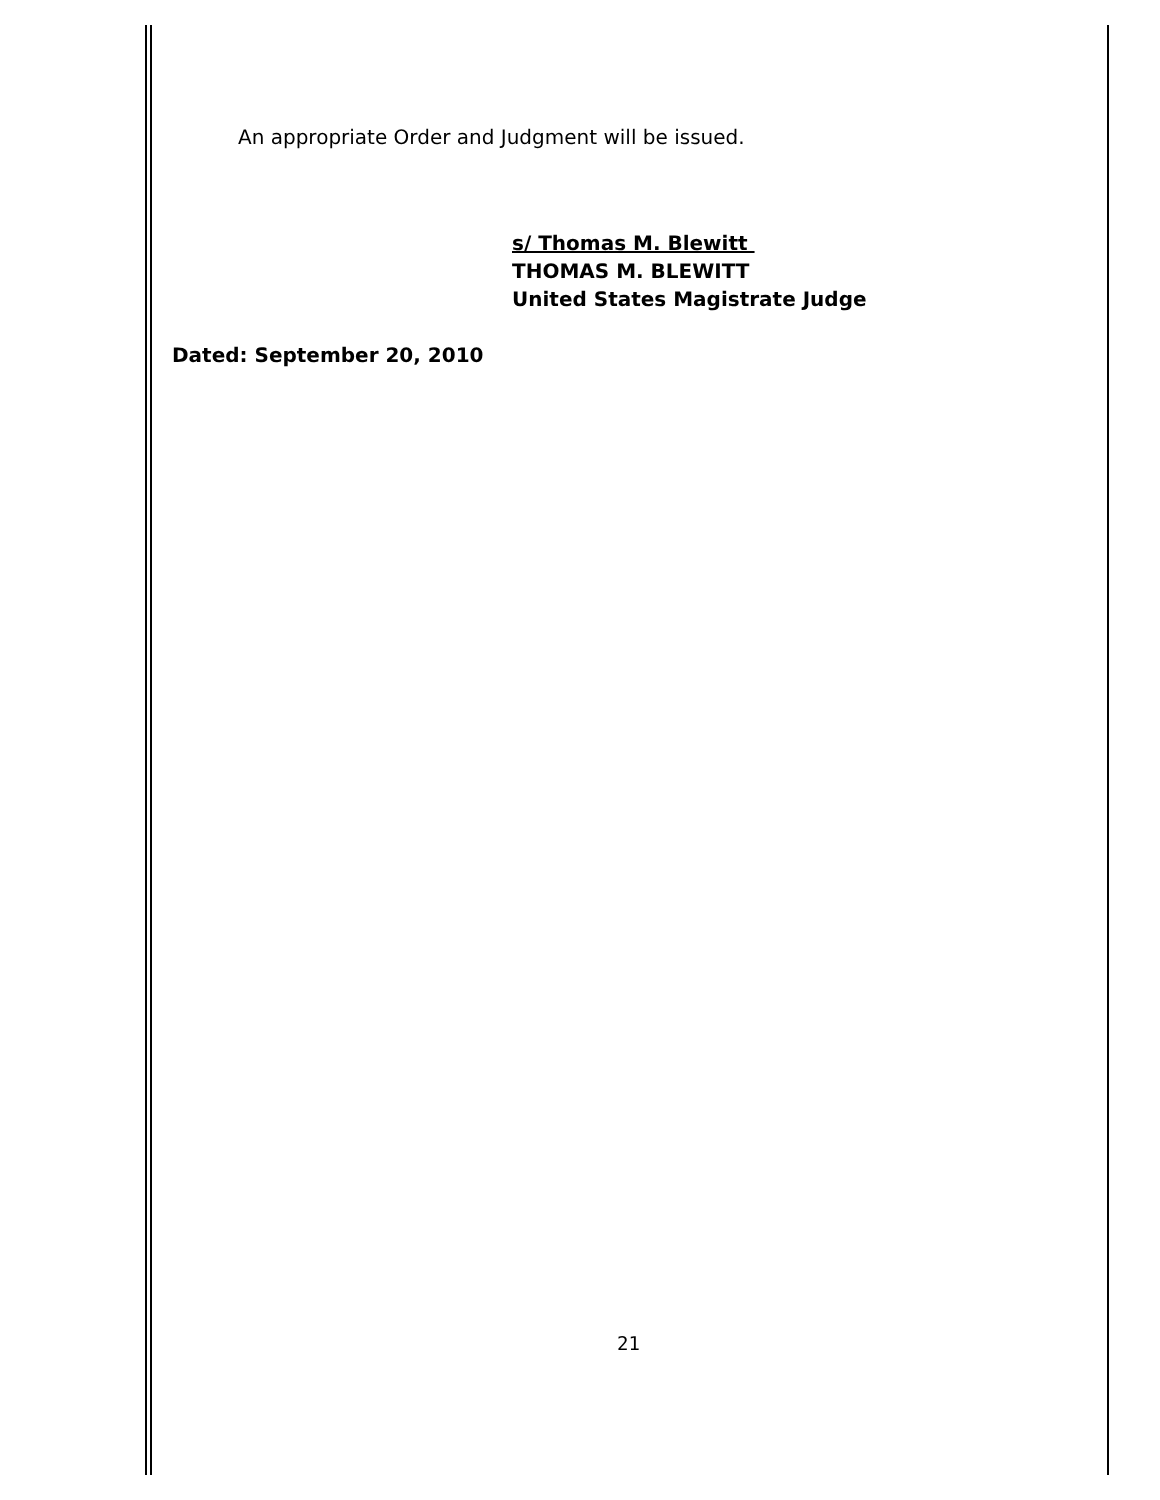An appropriate Order and Judgment will be issued.
s/ Thomas M. Blewitt
THOMAS M. BLEWITT
United States Magistrate Judge
Dated: September 20, 2010
21